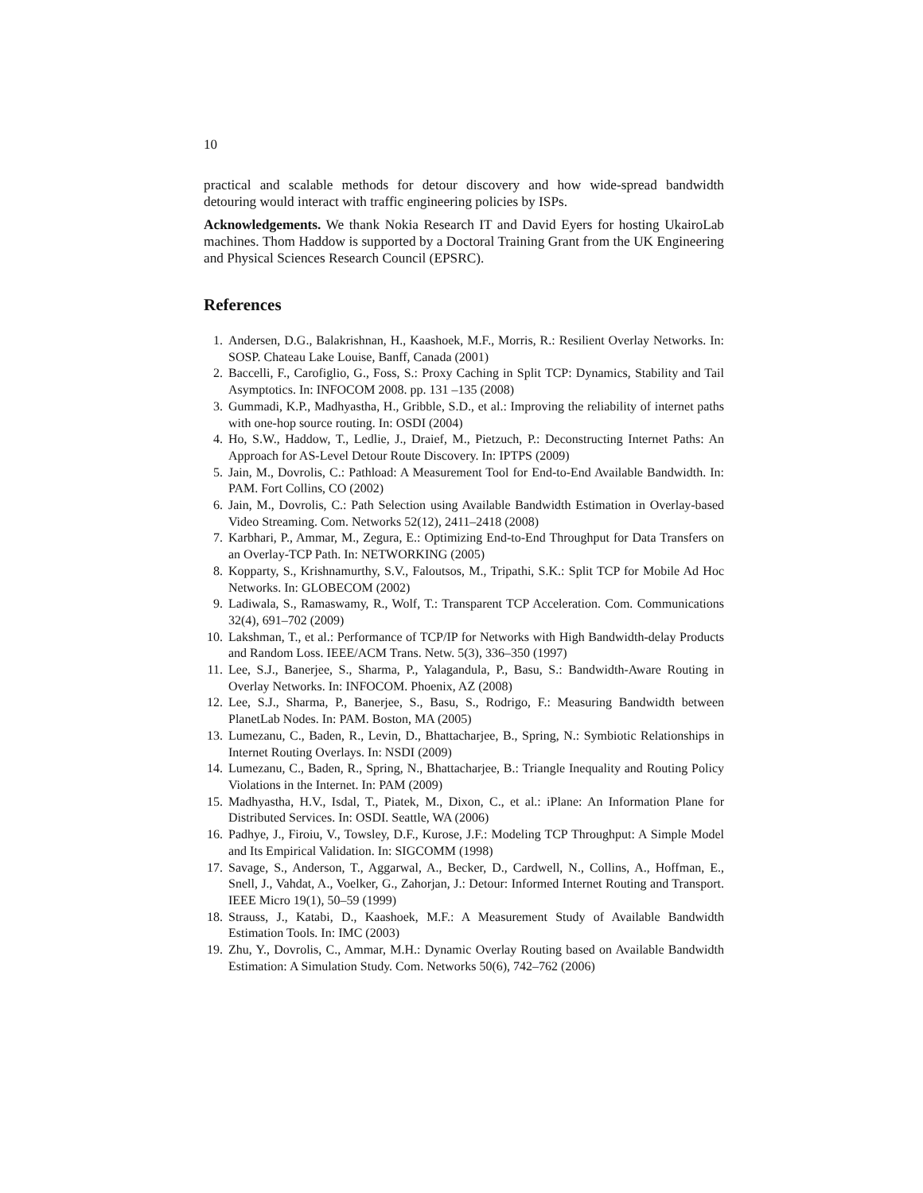10
practical and scalable methods for detour discovery and how wide-spread bandwidth detouring would interact with traffic engineering policies by ISPs.
Acknowledgements. We thank Nokia Research IT and David Eyers for hosting UkairoLab machines. Thom Haddow is supported by a Doctoral Training Grant from the UK Engineering and Physical Sciences Research Council (EPSRC).
References
1. Andersen, D.G., Balakrishnan, H., Kaashoek, M.F., Morris, R.: Resilient Overlay Networks. In: SOSP. Chateau Lake Louise, Banff, Canada (2001)
2. Baccelli, F., Carofiglio, G., Foss, S.: Proxy Caching in Split TCP: Dynamics, Stability and Tail Asymptotics. In: INFOCOM 2008. pp. 131 –135 (2008)
3. Gummadi, K.P., Madhyastha, H., Gribble, S.D., et al.: Improving the reliability of internet paths with one-hop source routing. In: OSDI (2004)
4. Ho, S.W., Haddow, T., Ledlie, J., Draief, M., Pietzuch, P.: Deconstructing Internet Paths: An Approach for AS-Level Detour Route Discovery. In: IPTPS (2009)
5. Jain, M., Dovrolis, C.: Pathload: A Measurement Tool for End-to-End Available Bandwidth. In: PAM. Fort Collins, CO (2002)
6. Jain, M., Dovrolis, C.: Path Selection using Available Bandwidth Estimation in Overlay-based Video Streaming. Com. Networks 52(12), 2411–2418 (2008)
7. Karbhari, P., Ammar, M., Zegura, E.: Optimizing End-to-End Throughput for Data Transfers on an Overlay-TCP Path. In: NETWORKING (2005)
8. Kopparty, S., Krishnamurthy, S.V., Faloutsos, M., Tripathi, S.K.: Split TCP for Mobile Ad Hoc Networks. In: GLOBECOM (2002)
9. Ladiwala, S., Ramaswamy, R., Wolf, T.: Transparent TCP Acceleration. Com. Communications 32(4), 691–702 (2009)
10. Lakshman, T., et al.: Performance of TCP/IP for Networks with High Bandwidth-delay Products and Random Loss. IEEE/ACM Trans. Netw. 5(3), 336–350 (1997)
11. Lee, S.J., Banerjee, S., Sharma, P., Yalagandula, P., Basu, S.: Bandwidth-Aware Routing in Overlay Networks. In: INFOCOM. Phoenix, AZ (2008)
12. Lee, S.J., Sharma, P., Banerjee, S., Basu, S., Rodrigo, F.: Measuring Bandwidth between PlanetLab Nodes. In: PAM. Boston, MA (2005)
13. Lumezanu, C., Baden, R., Levin, D., Bhattacharjee, B., Spring, N.: Symbiotic Relationships in Internet Routing Overlays. In: NSDI (2009)
14. Lumezanu, C., Baden, R., Spring, N., Bhattacharjee, B.: Triangle Inequality and Routing Policy Violations in the Internet. In: PAM (2009)
15. Madhyastha, H.V., Isdal, T., Piatek, M., Dixon, C., et al.: iPlane: An Information Plane for Distributed Services. In: OSDI. Seattle, WA (2006)
16. Padhye, J., Firoiu, V., Towsley, D.F., Kurose, J.F.: Modeling TCP Throughput: A Simple Model and Its Empirical Validation. In: SIGCOMM (1998)
17. Savage, S., Anderson, T., Aggarwal, A., Becker, D., Cardwell, N., Collins, A., Hoffman, E., Snell, J., Vahdat, A., Voelker, G., Zahorjan, J.: Detour: Informed Internet Routing and Transport. IEEE Micro 19(1), 50–59 (1999)
18. Strauss, J., Katabi, D., Kaashoek, M.F.: A Measurement Study of Available Bandwidth Estimation Tools. In: IMC (2003)
19. Zhu, Y., Dovrolis, C., Ammar, M.H.: Dynamic Overlay Routing based on Available Bandwidth Estimation: A Simulation Study. Com. Networks 50(6), 742–762 (2006)